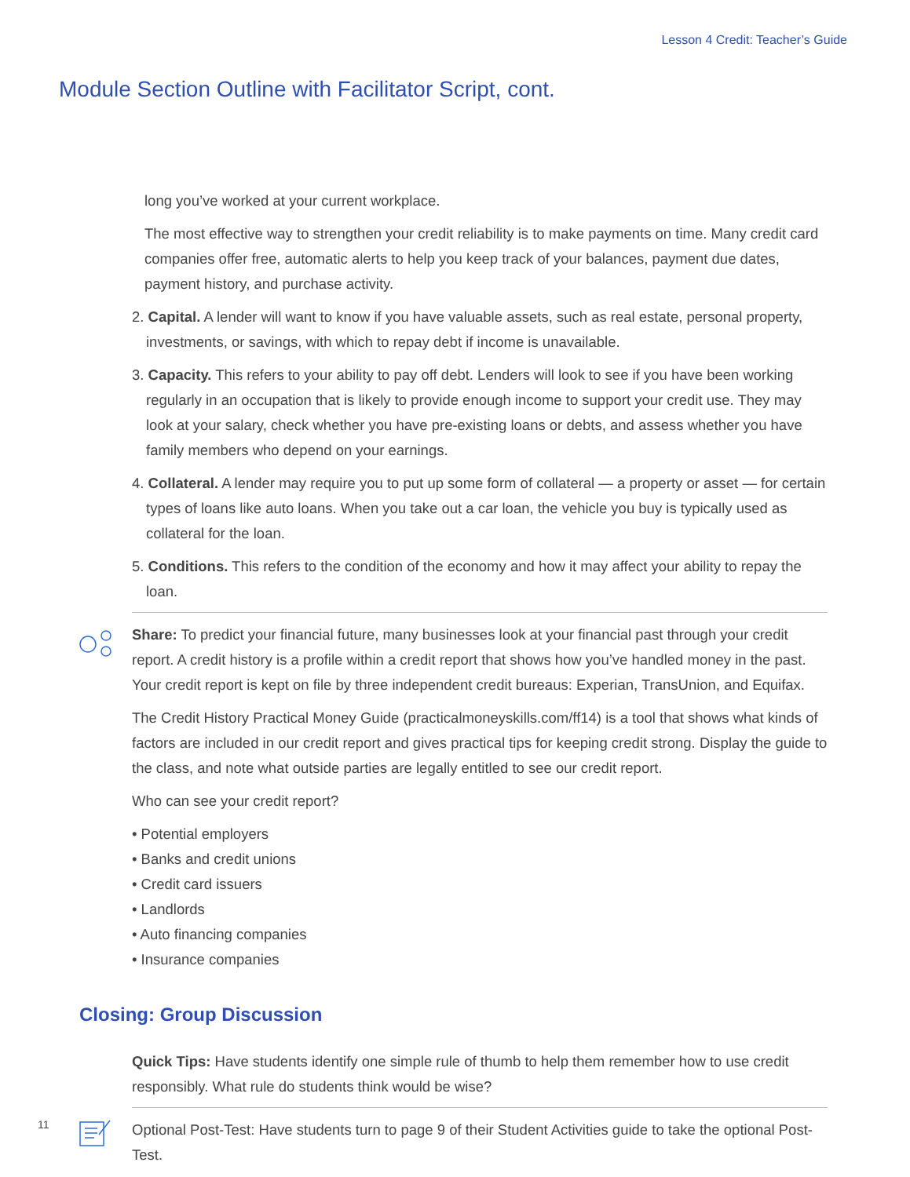Lesson 4 Credit: Teacher’s Guide
Module Section Outline with Facilitator Script, cont.
long you’ve worked at your current workplace.
The most effective way to strengthen your credit reliability is to make payments on time. Many credit card companies offer free, automatic alerts to help you keep track of your balances, payment due dates, payment history, and purchase activity.
2. Capital. A lender will want to know if you have valuable assets, such as real estate, personal property, investments, or savings, with which to repay debt if income is unavailable.
3. Capacity. This refers to your ability to pay off debt. Lenders will look to see if you have been working regularly in an occupation that is likely to provide enough income to support your credit use. They may look at your salary, check whether you have pre-existing loans or debts, and assess whether you have family members who depend on your earnings.
4. Collateral. A lender may require you to put up some form of collateral — a property or asset — for certain types of loans like auto loans. When you take out a car loan, the vehicle you buy is typically used as collateral for the loan.
5. Conditions. This refers to the condition of the economy and how it may affect your ability to repay the loan.
Share: To predict your financial future, many businesses look at your financial past through your credit report. A credit history is a profile within a credit report that shows how you’ve handled money in the past. Your credit report is kept on file by three independent credit bureaus: Experian, TransUnion, and Equifax.
The Credit History Practical Money Guide (practicalmoneyskills.com/ff14) is a tool that shows what kinds of factors are included in our credit report and gives practical tips for keeping credit strong. Display the guide to the class, and note what outside parties are legally entitled to see our credit report.
Who can see your credit report?
• Potential employers
• Banks and credit unions
• Credit card issuers
• Landlords
• Auto financing companies
• Insurance companies
Closing: Group Discussion
Quick Tips: Have students identify one simple rule of thumb to help them remember how to use credit responsibly. What rule do students think would be wise?
Optional Post-Test: Have students turn to page 9 of their Student Activities guide to take the optional Post-Test.
11